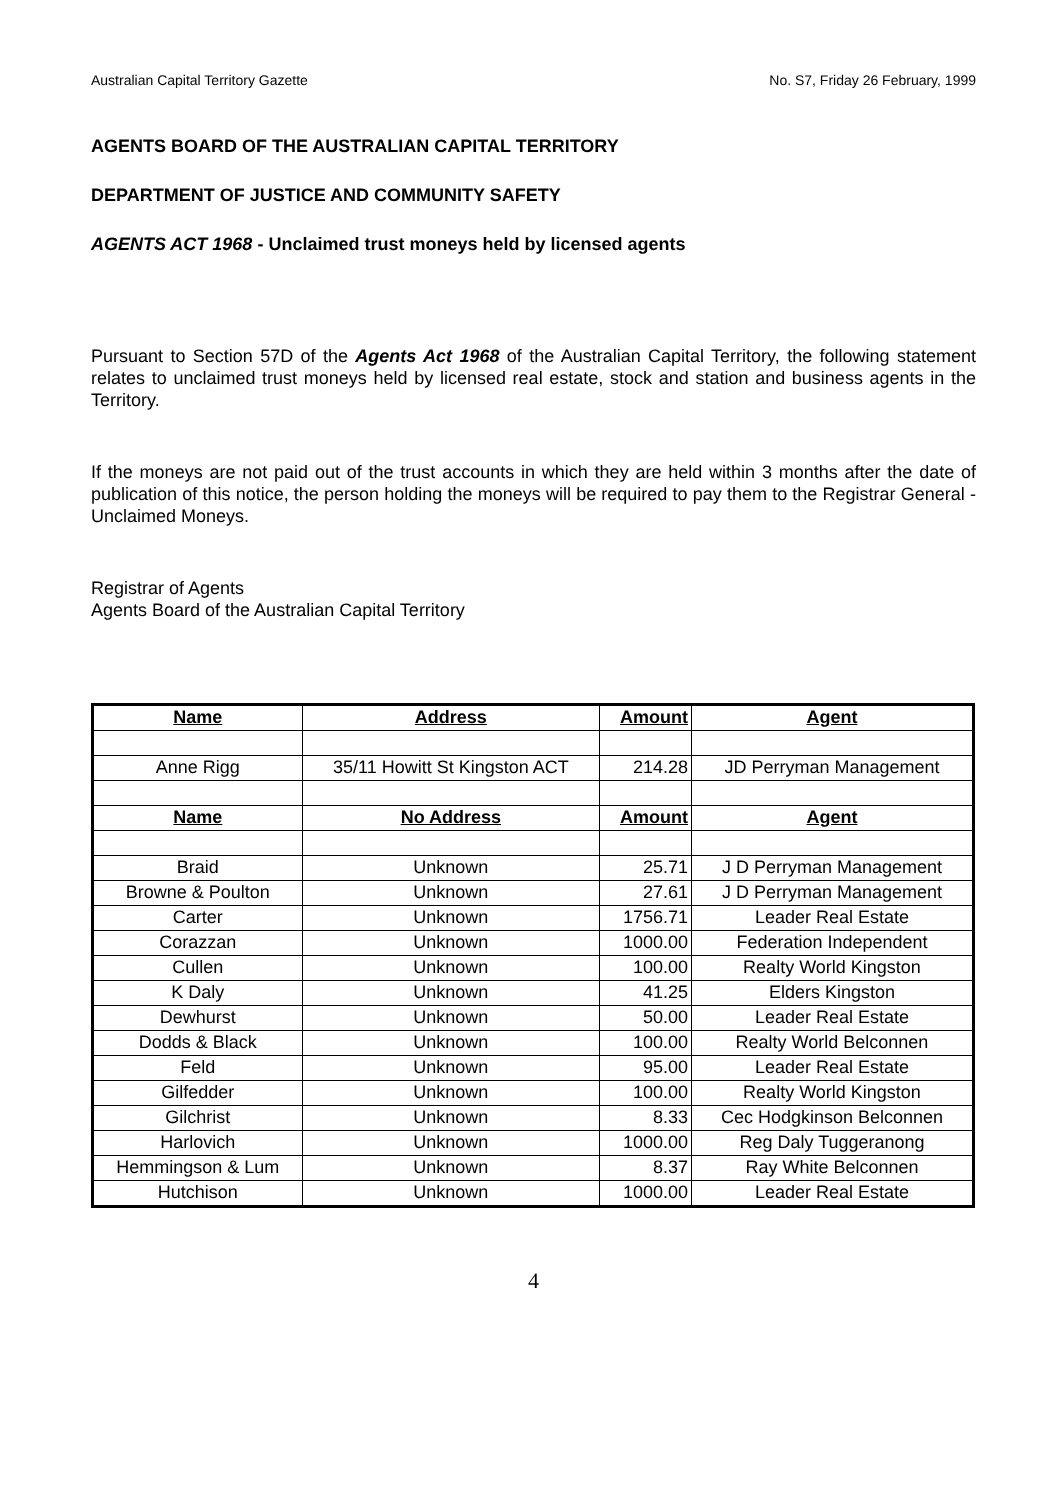Australian Capital Territory Gazette No. S7, Friday 26 February, 1999
AGENTS BOARD OF THE AUSTRALIAN CAPITAL TERRITORY
DEPARTMENT OF JUSTICE AND COMMUNITY SAFETY
AGENTS ACT 1968 - Unclaimed trust moneys held by licensed agents
Pursuant to Section 57D of the Agents Act 1968 of the Australian Capital Territory, the following statement relates to unclaimed trust moneys held by licensed real estate, stock and station and business agents in the Territory.
If the moneys are not paid out of the trust accounts in which they are held within 3 months after the date of publication of this notice, the person holding the moneys will be required to pay them to the Registrar General - Unclaimed Moneys.
Registrar of Agents
Agents Board of the Australian Capital Territory
| Name | Address | Amount | Agent |
| --- | --- | --- | --- |
| Anne Rigg | 35/11 Howitt St Kingston ACT | 214.28 | JD Perryman Management |
| Name | No Address | Amount | Agent |
| Braid | Unknown | 25.71 | J D Perryman Management |
| Browne & Poulton | Unknown | 27.61 | J D Perryman Management |
| Carter | Unknown | 1756.71 | Leader Real Estate |
| Corazzan | Unknown | 1000.00 | Federation Independent |
| Cullen | Unknown | 100.00 | Realty World Kingston |
| K Daly | Unknown | 41.25 | Elders Kingston |
| Dewhurst | Unknown | 50.00 | Leader Real Estate |
| Dodds & Black | Unknown | 100.00 | Realty World Belconnen |
| Feld | Unknown | 95.00 | Leader Real Estate |
| Gilfedder | Unknown | 100.00 | Realty World Kingston |
| Gilchrist | Unknown | 8.33 | Cec Hodgkinson Belconnen |
| Harlovich | Unknown | 1000.00 | Reg Daly Tuggeranong |
| Hemmingson & Lum | Unknown | 8.37 | Ray White Belconnen |
| Hutchison | Unknown | 1000.00 | Leader Real Estate |
4